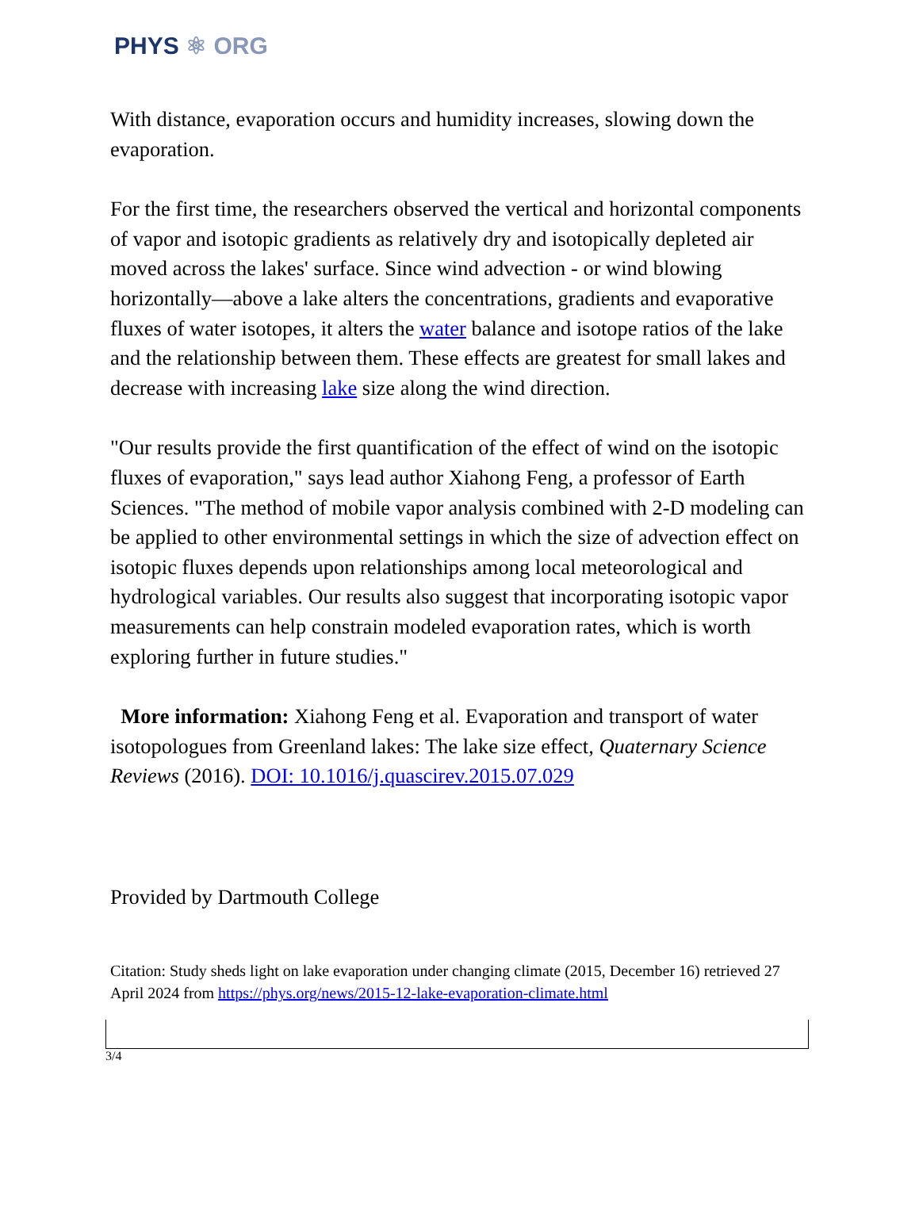PHYS ⚛ ORG
With distance, evaporation occurs and humidity increases, slowing down the evaporation.
For the first time, the researchers observed the vertical and horizontal components of vapor and isotopic gradients as relatively dry and isotopically depleted air moved across the lakes' surface. Since wind advection - or wind blowing horizontally—above a lake alters the concentrations, gradients and evaporative fluxes of water isotopes, it alters the water balance and isotope ratios of the lake and the relationship between them. These effects are greatest for small lakes and decrease with increasing lake size along the wind direction.
"Our results provide the first quantification of the effect of wind on the isotopic fluxes of evaporation," says lead author Xiahong Feng, a professor of Earth Sciences. "The method of mobile vapor analysis combined with 2-D modeling can be applied to other environmental settings in which the size of advection effect on isotopic fluxes depends upon relationships among local meteorological and hydrological variables. Our results also suggest that incorporating isotopic vapor measurements can help constrain modeled evaporation rates, which is worth exploring further in future studies."
More information: Xiahong Feng et al. Evaporation and transport of water isotopologues from Greenland lakes: The lake size effect, Quaternary Science Reviews (2016). DOI: 10.1016/j.quascirev.2015.07.029
Provided by Dartmouth College
Citation: Study sheds light on lake evaporation under changing climate (2015, December 16) retrieved 27 April 2024 from https://phys.org/news/2015-12-lake-evaporation-climate.html
3/4